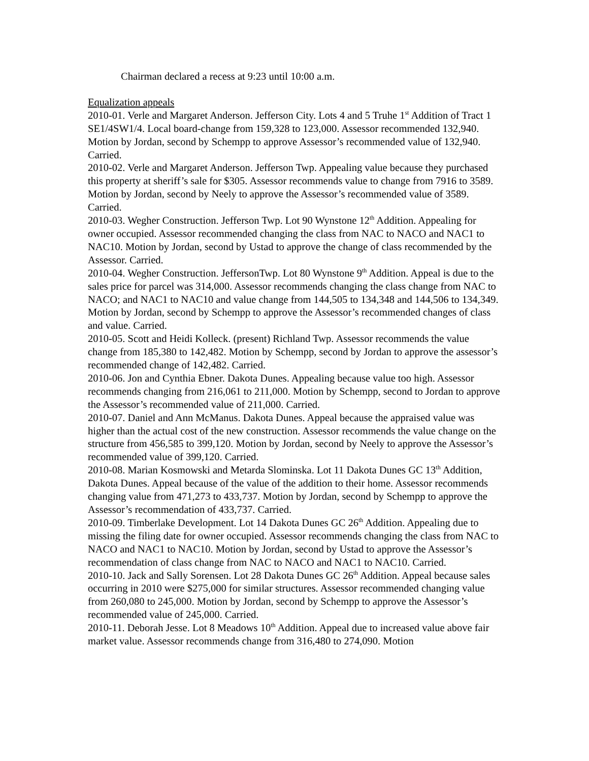Chairman declared a recess at 9:23 until 10:00 a.m.
Equalization appeals
2010-01. Verle and Margaret Anderson. Jefferson City. Lots 4 and 5 Truhe 1<sup>st</sup> Addition of Tract 1 SE1/4SW1/4. Local board-change from 159,328 to 123,000. Assessor recommended 132,940. Motion by Jordan, second by Schempp to approve Assessor’s recommended value of 132,940. Carried.
2010-02. Verle and Margaret Anderson. Jefferson Twp. Appealing value because they purchased this property at sheriff’s sale for $305. Assessor recommends value to change from 7916 to 3589. Motion by Jordan, second by Neely to approve the Assessor’s recommended value of 3589. Carried.
2010-03. Wegher Construction. Jefferson Twp. Lot 90 Wynstone 12<sup>th</sup> Addition. Appealing for owner occupied. Assessor recommended changing the class from NAC to NACO and NAC1 to NAC10. Motion by Jordan, second by Ustad to approve the change of class recommended by the Assessor. Carried.
2010-04. Wegher Construction. JeffersonTwp. Lot 80 Wynstone 9<sup>th</sup> Addition. Appeal is due to the sales price for parcel was 314,000. Assessor recommends changing the class change from NAC to NACO; and NAC1 to NAC10 and value change from 144,505 to 134,348 and 144,506 to 134,349. Motion by Jordan, second by Schempp to approve the Assessor’s recommended changes of class and value. Carried.
2010-05. Scott and Heidi Kolleck. (present) Richland Twp. Assessor recommends the value change from 185,380 to 142,482. Motion by Schempp, second by Jordan to approve the assessor’s recommended change of 142,482. Carried.
2010-06. Jon and Cynthia Ebner. Dakota Dunes. Appealing because value too high. Assessor recommends changing from 216,061 to 211,000. Motion by Schempp, second to Jordan to approve the Assessor’s recommended value of 211,000. Carried.
2010-07. Daniel and Ann McManus. Dakota Dunes. Appeal because the appraised value was higher than the actual cost of the new construction. Assessor recommends the value change on the structure from 456,585 to 399,120. Motion by Jordan, second by Neely to approve the Assessor’s recommended value of 399,120. Carried.
2010-08. Marian Kosmowski and Metarda Slominska. Lot 11 Dakota Dunes GC 13<sup>th</sup> Addition, Dakota Dunes. Appeal because of the value of the addition to their home. Assessor recommends changing value from 471,273 to 433,737. Motion by Jordan, second by Schempp to approve the Assessor’s recommendation of 433,737. Carried.
2010-09. Timberlake Development. Lot 14 Dakota Dunes GC 26<sup>th</sup> Addition. Appealing due to missing the filing date for owner occupied. Assessor recommends changing the class from NAC to NACO and NAC1 to NAC10. Motion by Jordan, second by Ustad to approve the Assessor’s recommendation of class change from NAC to NACO and NAC1 to NAC10. Carried.
2010-10. Jack and Sally Sorensen. Lot 28 Dakota Dunes GC 26<sup>th</sup> Addition. Appeal because sales occurring in 2010 were $275,000 for similar structures. Assessor recommended changing value from 260,080 to 245,000. Motion by Jordan, second by Schempp to approve the Assessor’s recommended value of 245,000. Carried.
2010-11. Deborah Jesse. Lot 8 Meadows 10<sup>th</sup> Addition. Appeal due to increased value above fair market value. Assessor recommends change from 316,480 to 274,090. Motion